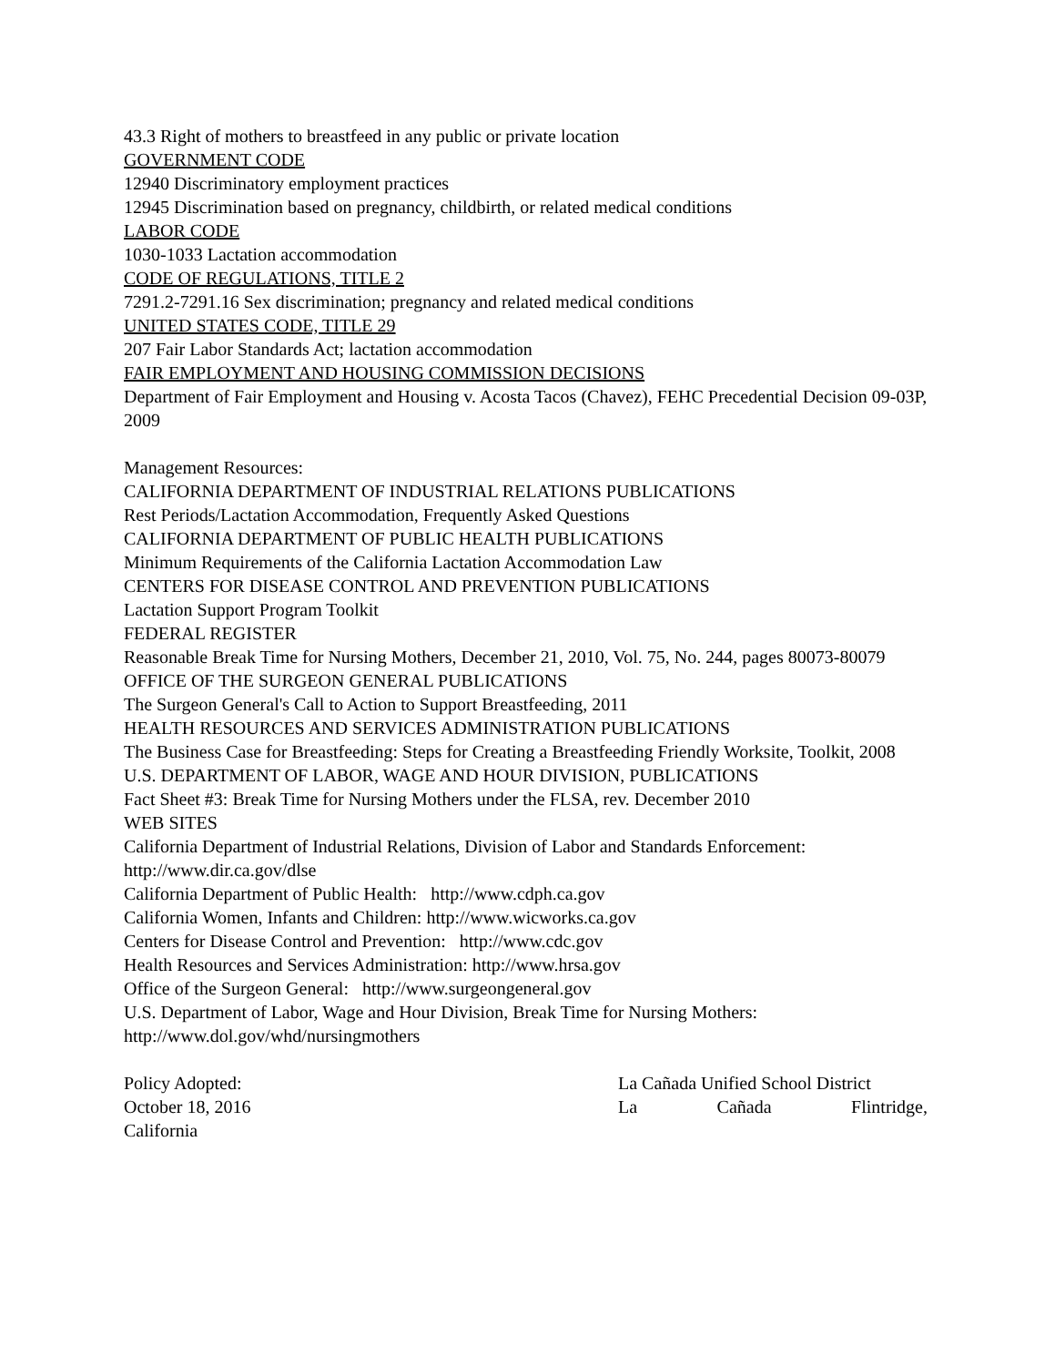43.3 Right of mothers to breastfeed in any public or private location
GOVERNMENT CODE
12940 Discriminatory employment practices
12945 Discrimination based on pregnancy, childbirth, or related medical conditions
LABOR CODE
1030-1033 Lactation accommodation
CODE OF REGULATIONS, TITLE 2
7291.2-7291.16 Sex discrimination; pregnancy and related medical conditions
UNITED STATES CODE, TITLE 29
207 Fair Labor Standards Act; lactation accommodation
FAIR EMPLOYMENT AND HOUSING COMMISSION DECISIONS
Department of Fair Employment and Housing v. Acosta Tacos (Chavez), FEHC Precedential Decision 09-03P, 2009
Management Resources:
CALIFORNIA DEPARTMENT OF INDUSTRIAL RELATIONS PUBLICATIONS
Rest Periods/Lactation Accommodation, Frequently Asked Questions
CALIFORNIA DEPARTMENT OF PUBLIC HEALTH PUBLICATIONS
Minimum Requirements of the California Lactation Accommodation Law
CENTERS FOR DISEASE CONTROL AND PREVENTION PUBLICATIONS
Lactation Support Program Toolkit
FEDERAL REGISTER
Reasonable Break Time for Nursing Mothers, December 21, 2010, Vol. 75, No. 244, pages 80073-80079
OFFICE OF THE SURGEON GENERAL PUBLICATIONS
The Surgeon General's Call to Action to Support Breastfeeding, 2011
HEALTH RESOURCES AND SERVICES ADMINISTRATION PUBLICATIONS
The Business Case for Breastfeeding: Steps for Creating a Breastfeeding Friendly Worksite, Toolkit, 2008
U.S. DEPARTMENT OF LABOR, WAGE AND HOUR DIVISION, PUBLICATIONS
Fact Sheet #3: Break Time for Nursing Mothers under the FLSA, rev. December 2010
WEB SITES
California Department of Industrial Relations, Division of Labor and Standards Enforcement: http://www.dir.ca.gov/dlse
California Department of Public Health: http://www.cdph.ca.gov
California Women, Infants and Children: http://www.wicworks.ca.gov
Centers for Disease Control and Prevention: http://www.cdc.gov
Health Resources and Services Administration: http://www.hrsa.gov
Office of the Surgeon General: http://www.surgeongeneral.gov
U.S. Department of Labor, Wage and Hour Division, Break Time for Nursing Mothers: http://www.dol.gov/whd/nursingmothers
Policy Adopted: La Cañada Unified School District
October 18, 2016 La Cañada Flintridge,
California